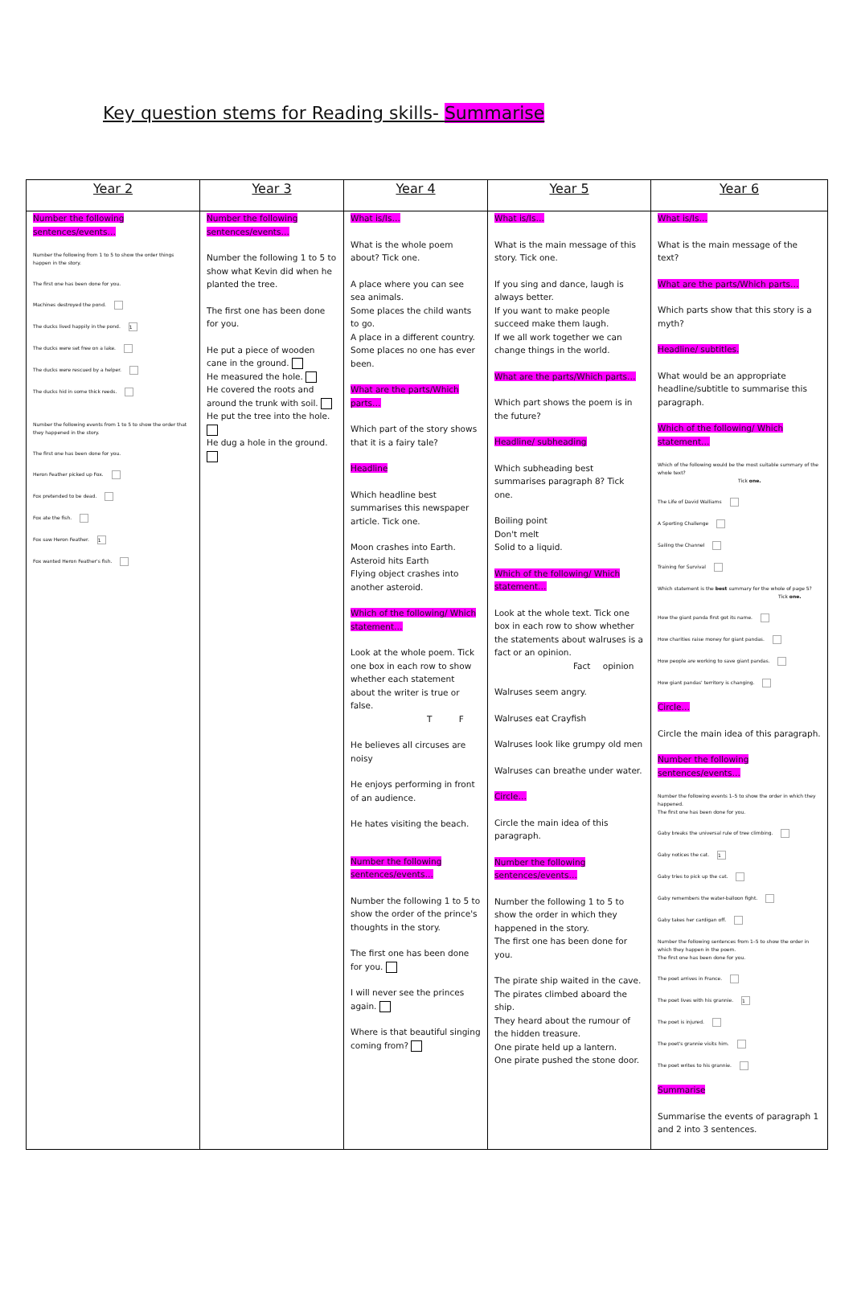Key question stems for Reading skills- Summarise
| Year 2 | Year 3 | Year 4 | Year 5 | Year 6 |
| --- | --- | --- | --- | --- |
| Number the following sentences/events… Number the following from 1 to 5 to show the order things happen in the story. The first one has been done for you. Machines destroyed the pond. The ducks lived happily in the pond. 1 The ducks were set free on a lake. The ducks were rescued by a helper. The ducks hid in some thick reeds. Number the following events from 1 to 5 to show the order that they happened in the story. The first one has been done for you. Heron Feather picked up Fox. Fox pretended to be dead. Fox ate the fish. Fox saw Heron Feather. 1 Fox wanted Heron Feather's fish. | Number the following sentences/events… Number the following 1 to 5 to show what Kevin did when he planted the tree. The first one has been done for you. He put a piece of wooden cane in the ground. He measured the hole. He covered the roots and around the trunk with soil. He put the tree into the hole. He dug a hole in the ground. | What is/Is… What is the whole poem about? Tick one. A place where you can see sea animals. Some places the child wants to go. A place in a different country. Some places no one has ever been. What are the parts/Which parts… Which part of the story shows that it is a fairy tale? Headline Which headline best summarises this newspaper article. Tick one. Moon crashes into Earth. Asteroid hits Earth Flying object crashes into another asteroid. Which of the following/ Which statement… Look at the whole poem. Tick one box in each row to show whether each statement about the writer is true or false. T F He believes all circuses are noisy He enjoys performing in front of an audience. He hates visiting the beach. Number the following sentences/events… Number the following 1 to 5 to show the order of the prince's thoughts in the story. The first one has been done for you. I will never see the princes again. Where is that beautiful singing coming from? | What is/Is… What is the main message of this story. Tick one. If you sing and dance, laugh is always better. If you want to make people succeed make them laugh. If we all work together we can change things in the world. What are the parts/Which parts… Which part shows the poem is in the future? Headline/ subheading Which subheading best summarises paragraph 8? Tick one. Boiling point Don't melt Solid to a liquid. Which of the following/ Which statement… Look at the whole text. Tick one box in each row to show whether the statements about walruses is a fact or an opinion. Fact opinion Walruses seem angry. Walruses eat Crayfish Walruses look like grumpy old men Walruses can breathe under water. Circle… Circle the main idea of this paragraph. Number the following sentences/events… Number the following 1 to 5 to show the order in which they happened in the story. The first one has been done for you. The pirate ship waited in the cave. The pirates climbed aboard the ship. They heard about the rumour of the hidden treasure. One pirate held up a lantern. One pirate pushed the stone door. | What is/Is… What is the main message of the text? What are the parts/Which parts… Which parts show that this story is a myth? Headline/ subtitles. What would be an appropriate headline/subtitle to summarise this paragraph. Which of the following/ Which statement… Which of the following would be the most suitable summary of the whole text? Tick one. The Life of David Walliams A Sporting Challenge Sailing the Channel Training for Survival Which statement is the best summary for the whole of page 5? Tick one. How the giant panda first got its name. How charities raise money for giant pandas. How people are working to save giant pandas. How giant pandas' territory is changing. Circle… Circle the main idea of this paragraph. Number the following sentences/events… Number the following events 1–5 to show the order in which they happened. The first one has been done for you. Gaby breaks the universal rule of tree climbing. Gaby notices the cat. 1 Gaby tries to pick up the cat. Gaby remembers the water-balloon fight. Gaby takes her cardigan off. Number the following sentences from 1–5 to show the order in which they happen in the poem. The first one has been done for you. The poet arrives in France. The poet lives with his grannie. 1 The poet is injured. The poet's grannie visits him. The poet writes to his grannie. Summarise Summarise the events of paragraph 1 and 2 into 3 sentences. |